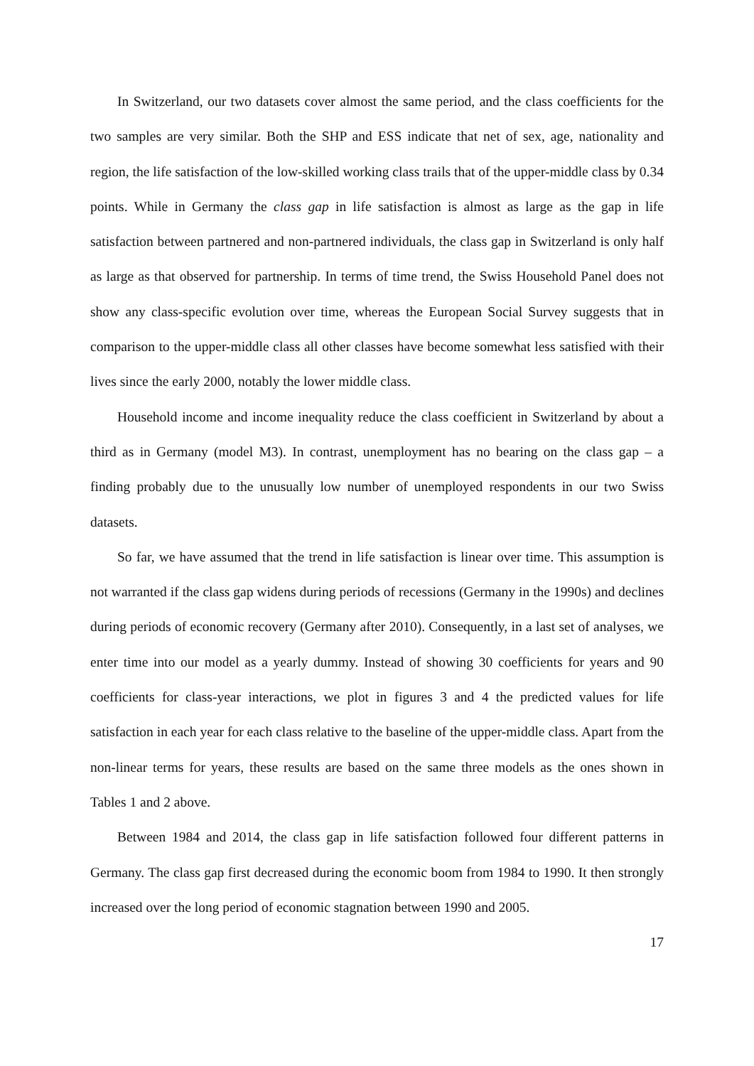In Switzerland, our two datasets cover almost the same period, and the class coefficients for the two samples are very similar. Both the SHP and ESS indicate that net of sex, age, nationality and region, the life satisfaction of the low-skilled working class trails that of the upper-middle class by 0.34 points. While in Germany the class gap in life satisfaction is almost as large as the gap in life satisfaction between partnered and non-partnered individuals, the class gap in Switzerland is only half as large as that observed for partnership. In terms of time trend, the Swiss Household Panel does not show any class-specific evolution over time, whereas the European Social Survey suggests that in comparison to the upper-middle class all other classes have become somewhat less satisfied with their lives since the early 2000, notably the lower middle class.
Household income and income inequality reduce the class coefficient in Switzerland by about a third as in Germany (model M3). In contrast, unemployment has no bearing on the class gap – a finding probably due to the unusually low number of unemployed respondents in our two Swiss datasets.
So far, we have assumed that the trend in life satisfaction is linear over time. This assumption is not warranted if the class gap widens during periods of recessions (Germany in the 1990s) and declines during periods of economic recovery (Germany after 2010). Consequently, in a last set of analyses, we enter time into our model as a yearly dummy. Instead of showing 30 coefficients for years and 90 coefficients for class-year interactions, we plot in figures 3 and 4 the predicted values for life satisfaction in each year for each class relative to the baseline of the upper-middle class. Apart from the non-linear terms for years, these results are based on the same three models as the ones shown in Tables 1 and 2 above.
Between 1984 and 2014, the class gap in life satisfaction followed four different patterns in Germany. The class gap first decreased during the economic boom from 1984 to 1990. It then strongly increased over the long period of economic stagnation between 1990 and 2005.
17